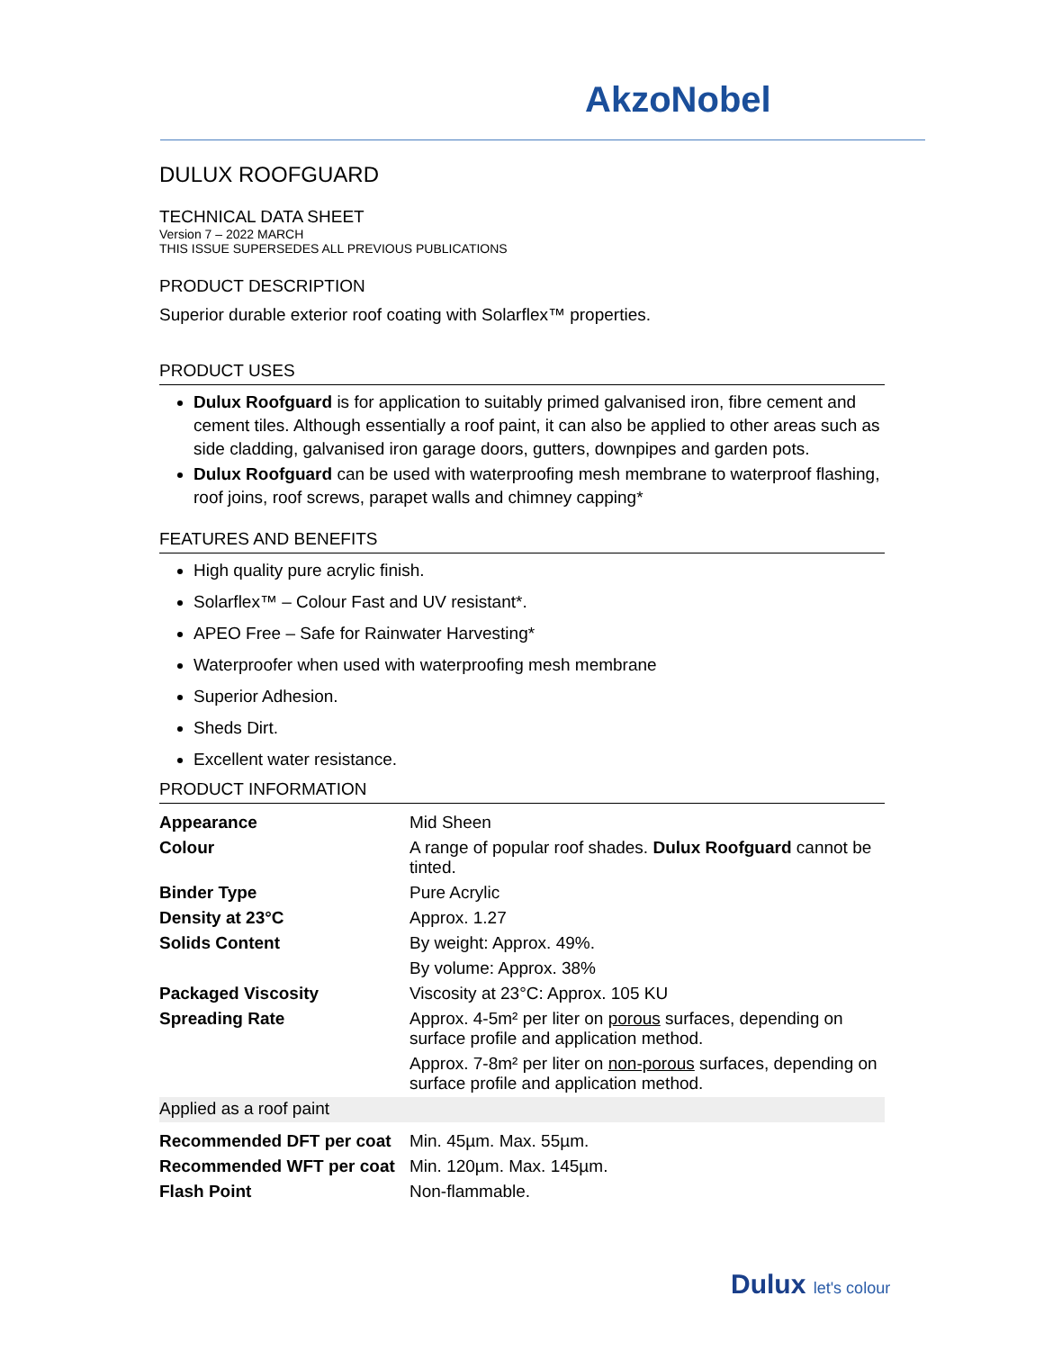AkzoNobel
DULUX ROOFGUARD
TECHNICAL DATA SHEET
Version 7 – 2022 MARCH
THIS ISSUE SUPERSEDES ALL PREVIOUS PUBLICATIONS
PRODUCT DESCRIPTION
Superior durable exterior roof coating with Solarflex™ properties.
PRODUCT USES
Dulux Roofguard is for application to suitably primed galvanised iron, fibre cement and cement tiles. Although essentially a roof paint, it can also be applied to other areas such as side cladding, galvanised iron garage doors, gutters, downpipes and garden pots.
Dulux Roofguard can be used with waterproofing mesh membrane to waterproof flashing, roof joins, roof screws, parapet walls and chimney capping*
FEATURES AND BENEFITS
High quality pure acrylic finish.
Solarflex™ – Colour Fast and UV resistant*.
APEO Free – Safe for Rainwater Harvesting*
Waterproofer when used with waterproofing mesh membrane
Superior Adhesion.
Sheds Dirt.
Excellent water resistance.
PRODUCT INFORMATION
| Appearance | Mid Sheen |
| Colour | A range of popular roof shades. Dulux Roofguard cannot be tinted. |
| Binder Type | Pure Acrylic |
| Density at 23°C | Approx. 1.27 |
| Solids Content | By weight: Approx. 49%. |
| | By volume: Approx. 38% |
| Packaged Viscosity | Viscosity at 23°C: Approx. 105 KU |
| Spreading Rate | Approx. 4-5m² per liter on porous surfaces, depending on surface profile and application method. |
| | Approx. 7-8m² per liter on non-porous surfaces, depending on surface profile and application method. |
| Applied as a roof paint | |
| Recommended DFT per coat | Min. 45µm. Max. 55µm. |
| Recommended WFT per coat | Min. 120µm. Max. 145µm. |
| Flash Point | Non-flammable. |
Dulux let's colour